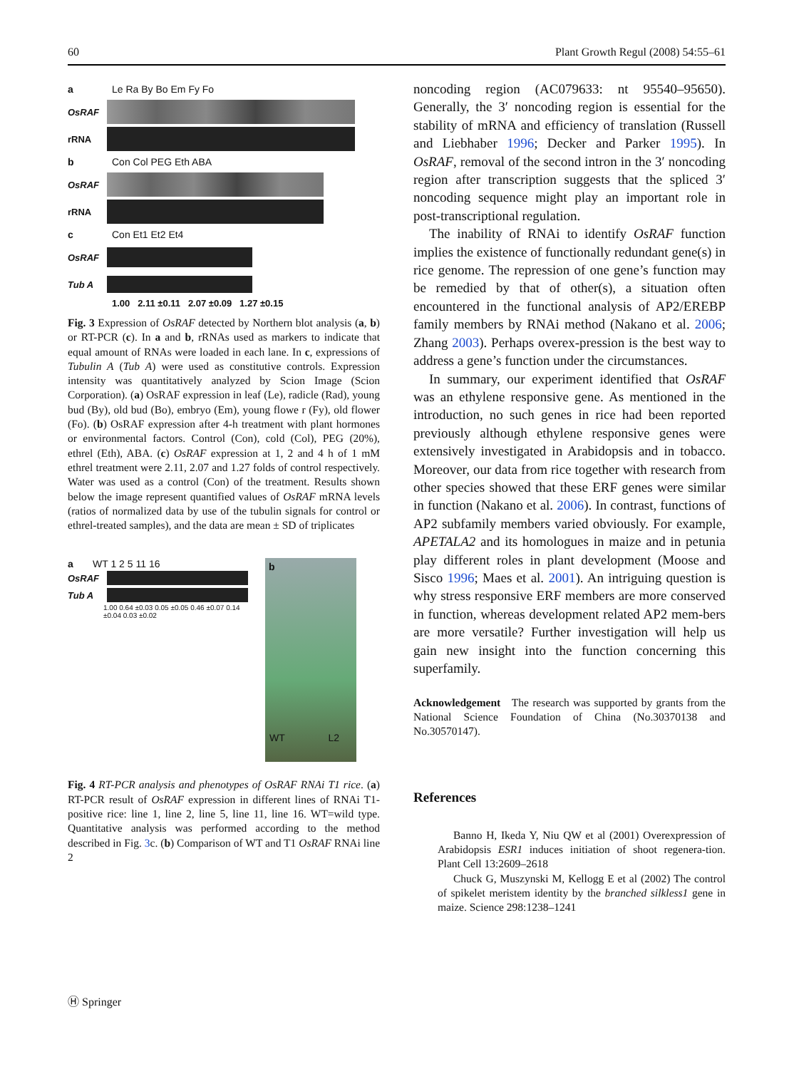60 Plant Growth Regul (2008) 54:55–61
a Le Ra By Bo Em Fy Fo
OsRAF
rRNA
b Con Col PEG Eth ABA
OsRAF
rRNA
c Con Et1 Et2 Et4
OsRAF
Tub A
1.00 2.11 ±0.11 2.07 ±0.09 1.27 ±0.15
Fig. 3 Expression of OsRAF detected by Northern blot analysis (a, b) or RT-PCR (c). In a and b, rRNAs used as markers to indicate that equal amount of RNAs were loaded in each lane. In c, expressions of Tubulin A (Tub A) were used as constitutive controls. Expression intensity was quantitatively analyzed by Scion Image (Scion Corporation). (a) OsRAF expression in leaf (Le), radicle (Rad), young bud (By), old bud (Bo), embryo (Em), young flowe r (Fy), old flower (Fo). (b) OsRAF expression after 4-h treatment with plant hormones or environmental factors. Control (Con), cold (Col), PEG (20%), ethrel (Eth), ABA. (c) OsRAF expression at 1, 2 and 4 h of 1 mM ethrel treatment were 2.11, 2.07 and 1.27 folds of control respectively. Water was used as a control (Con) of the treatment. Results shown below the image represent quantified values of OsRAF mRNA levels (ratios of normalized data by use of the tubulin signals for control or ethrel-treated samples), and the data are mean ± SD of triplicates
a WT 1 2 5 11 16
OsRAF
Tub A
1.00 0.64 ±0.03 0.05 ±0.05 0.46 ±0.07 0.14 ±0.04 0.03 ±0.02
b
WT L2
Fig. 4 RT-PCR analysis and phenotypes of OsRAF RNAi T1 rice. (a) RT-PCR result of OsRAF expression in different lines of RNAi T1-positive rice: line 1, line 2, line 5, line 11, line 16. WT=wild type. Quantitative analysis was performed according to the method described in Fig. 3c. (b) Comparison of WT and T1 OsRAF RNAi line 2
noncoding region (AC079633: nt 95540–95650). Generally, the 3′ noncoding region is essential for the stability of mRNA and efficiency of translation (Russell and Liebhaber 1996; Decker and Parker 1995). In OsRAF, removal of the second intron in the 3′ noncoding region after transcription suggests that the spliced 3′ noncoding sequence might play an important role in post-transcriptional regulation.
The inability of RNAi to identify OsRAF function implies the existence of functionally redundant gene(s) in rice genome. The repression of one gene’s function may be remedied by that of other(s), a situation often encountered in the functional analysis of AP2/EREBP family members by RNAi method (Nakano et al. 2006; Zhang 2003). Perhaps overex-pression is the best way to address a gene’s function under the circumstances.
In summary, our experiment identified that OsRAF was an ethylene responsive gene. As mentioned in the introduction, no such genes in rice had been reported previously although ethylene responsive genes were extensively investigated in Arabidopsis and in tobacco. Moreover, our data from rice together with research from other species showed that these ERF genes were similar in function (Nakano et al. 2006). In contrast, functions of AP2 subfamily members varied obviously. For example, APETALA2 and its homologues in maize and in petunia play different roles in plant development (Moose and Sisco 1996; Maes et al. 2001). An intriguing question is why stress responsive ERF members are more conserved in function, whereas development related AP2 mem-bers are more versatile? Further investigation will help us gain new insight into the function concerning this superfamily.
Acknowledgement The research was supported by grants from the National Science Foundation of China (No.30370138 and No.30570147).
References
Banno H, Ikeda Y, Niu QW et al (2001) Overexpression of Arabidopsis ESR1 induces initiation of shoot regenera-tion. Plant Cell 13:2609–2618
Chuck G, Muszynski M, Kellogg E et al (2002) The control of spikelet meristem identity by the branched silkless1 gene in maize. Science 298:1238–1241
Ⓗ Springer